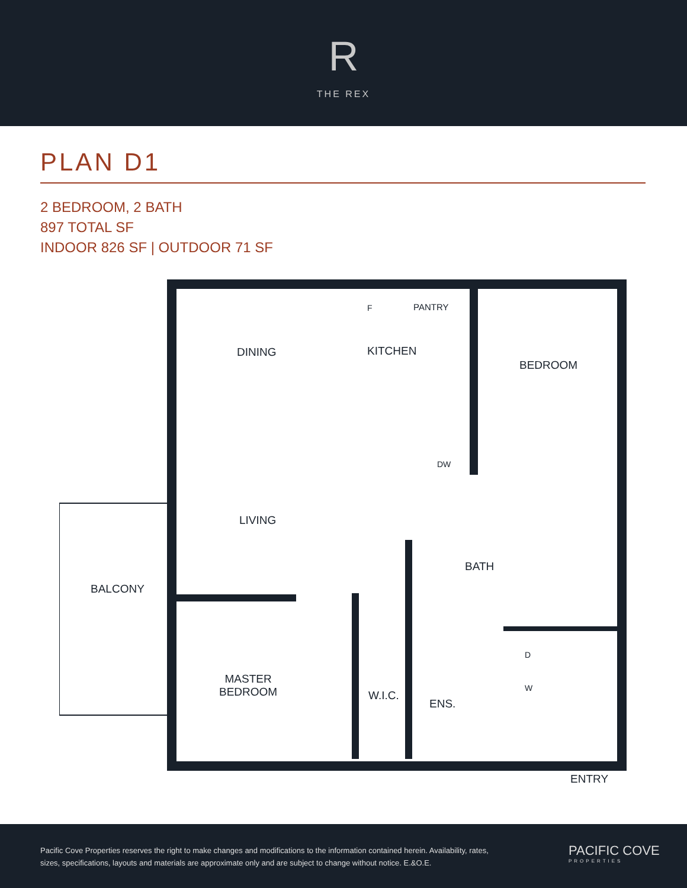R
THE REX
PLAN D1
2 BEDROOM, 2 BATH
897 TOTAL SF
INDOOR 826 SF | OUTDOOR 71 SF
DINING KITCHEN
PANTRY F
BEDROOM
DW
LIVING
BATH
BALCONY
MASTER
BEDROOM W.I.C.
ENS.
D
W
ENTRY
Pacific Cove Properties reserves the right to make changes and modifications to the information contained herein. Availability, rates, sizes, specifications, layouts and materials are approximate only and are subject to change without notice. E.&O.E.
PACIFIC COVE
PROPERTIES